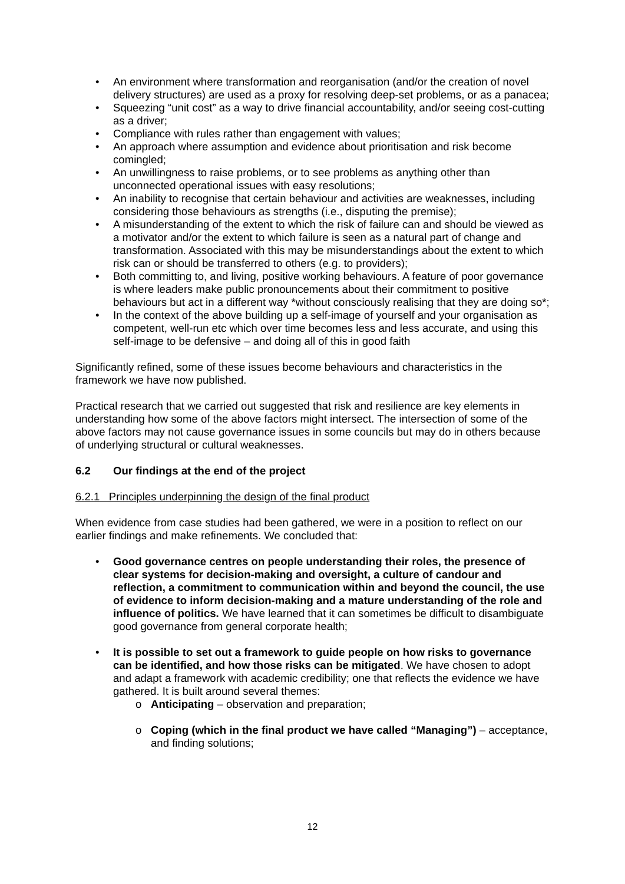• An environment where transformation and reorganisation (and/or the creation of novel delivery structures) are used as a proxy for resolving deep-set problems, or as a panacea;
• Squeezing “unit cost” as a way to drive financial accountability, and/or seeing cost-cutting as a driver;
• Compliance with rules rather than engagement with values;
• An approach where assumption and evidence about prioritisation and risk become comingled;
• An unwillingness to raise problems, or to see problems as anything other than unconnected operational issues with easy resolutions;
• An inability to recognise that certain behaviour and activities are weaknesses, including considering those behaviours as strengths (i.e., disputing the premise);
• A misunderstanding of the extent to which the risk of failure can and should be viewed as a motivator and/or the extent to which failure is seen as a natural part of change and transformation. Associated with this may be misunderstandings about the extent to which risk can or should be transferred to others (e.g. to providers);
• Both committing to, and living, positive working behaviours. A feature of poor governance is where leaders make public pronouncements about their commitment to positive behaviours but act in a different way *without consciously realising that they are doing so*;
• In the context of the above building up a self-image of yourself and your organisation as competent, well-run etc which over time becomes less and less accurate, and using this self-image to be defensive – and doing all of this in good faith
Significantly refined, some of these issues become behaviours and characteristics in the framework we have now published.
Practical research that we carried out suggested that risk and resilience are key elements in understanding how some of the above factors might intersect. The intersection of some of the above factors may not cause governance issues in some councils but may do in others because of underlying structural or cultural weaknesses.
6.2 Our findings at the end of the project
6.2.1 Principles underpinning the design of the final product
When evidence from case studies had been gathered, we were in a position to reflect on our earlier findings and make refinements. We concluded that:
• Good governance centres on people understanding their roles, the presence of clear systems for decision-making and oversight, a culture of candour and reflection, a commitment to communication within and beyond the council, the use of evidence to inform decision-making and a mature understanding of the role and influence of politics. We have learned that it can sometimes be difficult to disambiguate good governance from general corporate health;
• It is possible to set out a framework to guide people on how risks to governance can be identified, and how those risks can be mitigated. We have chosen to adopt and adapt a framework with academic credibility; one that reflects the evidence we have gathered. It is built around several themes:
o Anticipating – observation and preparation;
o Coping (which in the final product we have called “Managing”) – acceptance, and finding solutions;
12